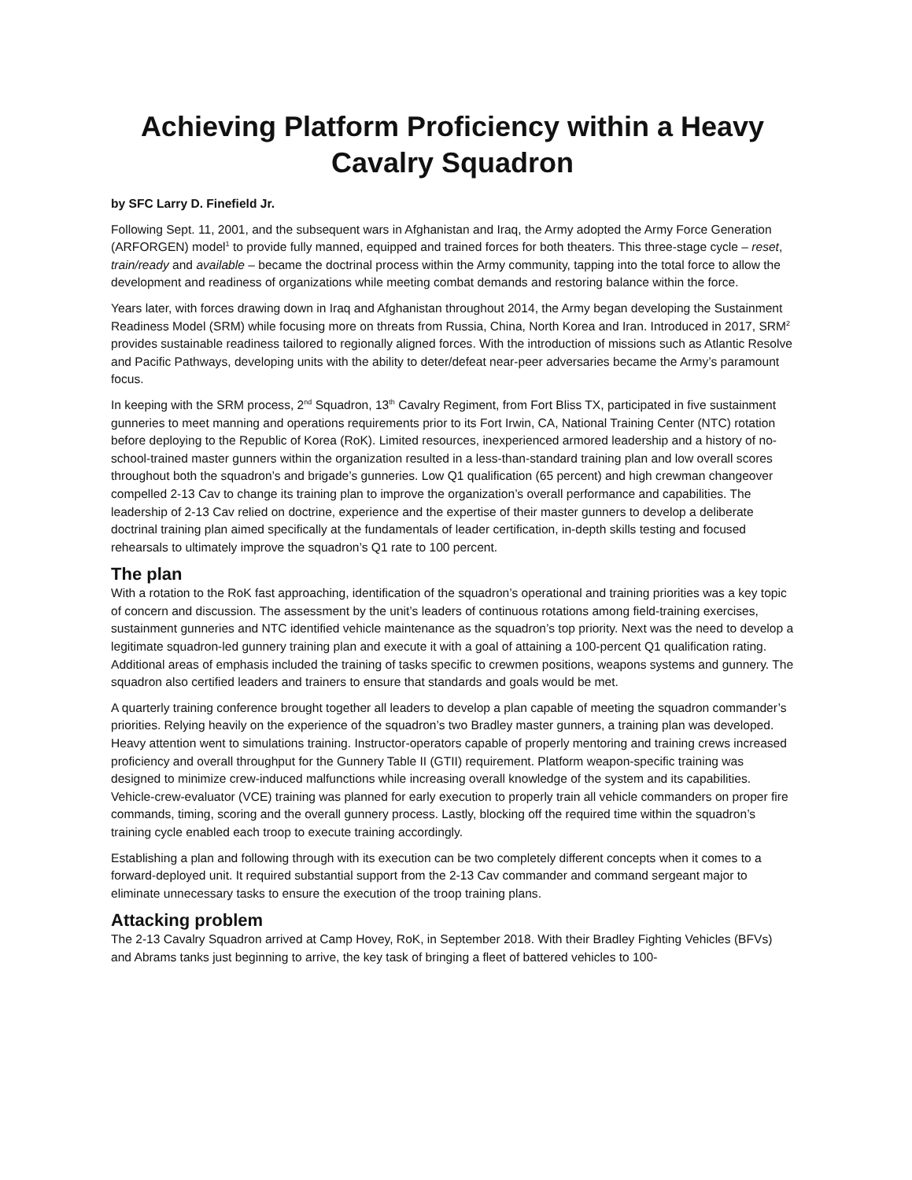Achieving Platform Proficiency within a Heavy Cavalry Squadron
by SFC Larry D. Finefield Jr.
Following Sept. 11, 2001, and the subsequent wars in Afghanistan and Iraq, the Army adopted the Army Force Generation (ARFORGEN) model<sup>1</sup> to provide fully manned, equipped and trained forces for both theaters. This three-stage cycle – reset, train/ready and available – became the doctrinal process within the Army community, tapping into the total force to allow the development and readiness of organizations while meeting combat demands and restoring balance within the force.
Years later, with forces drawing down in Iraq and Afghanistan throughout 2014, the Army began developing the Sustainment Readiness Model (SRM) while focusing more on threats from Russia, China, North Korea and Iran. Introduced in 2017, SRM<sup>2</sup> provides sustainable readiness tailored to regionally aligned forces. With the introduction of missions such as Atlantic Resolve and Pacific Pathways, developing units with the ability to deter/defeat near-peer adversaries became the Army’s paramount focus.
In keeping with the SRM process, 2<sup>nd</sup> Squadron, 13<sup>th</sup> Cavalry Regiment, from Fort Bliss TX, participated in five sustainment gunneries to meet manning and operations requirements prior to its Fort Irwin, CA, National Training Center (NTC) rotation before deploying to the Republic of Korea (RoK). Limited resources, inexperienced armored leadership and a history of no-school-trained master gunners within the organization resulted in a less-than-standard training plan and low overall scores throughout both the squadron’s and brigade’s gunneries. Low Q1 qualification (65 percent) and high crewman changeover compelled 2-13 Cav to change its training plan to improve the organization’s overall performance and capabilities. The leadership of 2-13 Cav relied on doctrine, experience and the expertise of their master gunners to develop a deliberate doctrinal training plan aimed specifically at the fundamentals of leader certification, in-depth skills testing and focused rehearsals to ultimately improve the squadron’s Q1 rate to 100 percent.
The plan
With a rotation to the RoK fast approaching, identification of the squadron’s operational and training priorities was a key topic of concern and discussion. The assessment by the unit’s leaders of continuous rotations among field-training exercises, sustainment gunneries and NTC identified vehicle maintenance as the squadron’s top priority. Next was the need to develop a legitimate squadron-led gunnery training plan and execute it with a goal of attaining a 100-percent Q1 qualification rating. Additional areas of emphasis included the training of tasks specific to crewmen positions, weapons systems and gunnery. The squadron also certified leaders and trainers to ensure that standards and goals would be met.
A quarterly training conference brought together all leaders to develop a plan capable of meeting the squadron commander’s priorities. Relying heavily on the experience of the squadron’s two Bradley master gunners, a training plan was developed. Heavy attention went to simulations training. Instructor-operators capable of properly mentoring and training crews increased proficiency and overall throughput for the Gunnery Table II (GTII) requirement. Platform weapon-specific training was designed to minimize crew-induced malfunctions while increasing overall knowledge of the system and its capabilities. Vehicle-crew-evaluator (VCE) training was planned for early execution to properly train all vehicle commanders on proper fire commands, timing, scoring and the overall gunnery process. Lastly, blocking off the required time within the squadron’s training cycle enabled each troop to execute training accordingly.
Establishing a plan and following through with its execution can be two completely different concepts when it comes to a forward-deployed unit. It required substantial support from the 2-13 Cav commander and command sergeant major to eliminate unnecessary tasks to ensure the execution of the troop training plans.
Attacking problem
The 2-13 Cavalry Squadron arrived at Camp Hovey, RoK, in September 2018. With their Bradley Fighting Vehicles (BFVs) and Abrams tanks just beginning to arrive, the key task of bringing a fleet of battered vehicles to 100-